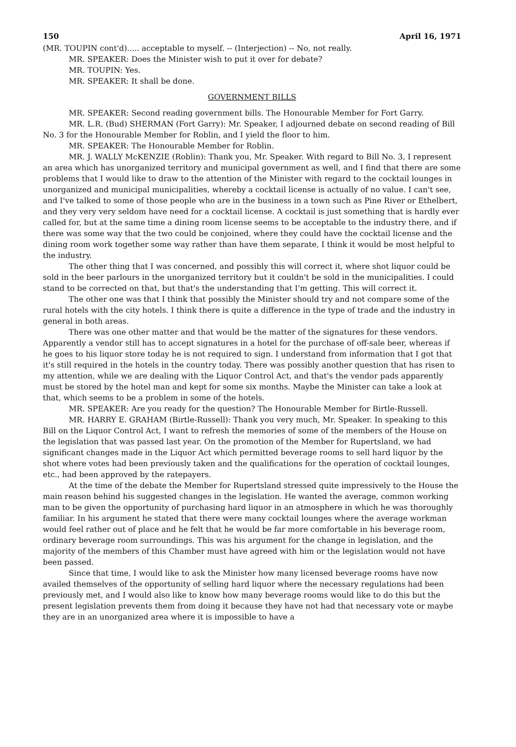150 April 16, 1971
(MR. TOUPIN cont'd)..... acceptable to myself. -- (Interjection) -- No, not really.
MR. SPEAKER: Does the Minister wish to put it over for debate?
MR. TOUPIN: Yes.
MR. SPEAKER: It shall be done.
GOVERNMENT BILLS
MR. SPEAKER: Second reading government bills. The Honourable Member for Fort Garry.
MR. L.R. (Bud) SHERMAN (Fort Garry): Mr. Speaker, I adjourned debate on second reading of Bill No. 3 for the Honourable Member for Roblin, and I yield the floor to him.
MR. SPEAKER: The Honourable Member for Roblin.
MR. J. WALLY McKENZIE (Roblin): Thank you, Mr. Speaker. With regard to Bill No. 3, I represent an area which has unorganized territory and municipal government as well, and I find that there are some problems that I would like to draw to the attention of the Minister with regard to the cocktail lounges in unorganized and municipal municipalities, whereby a cocktail license is actually of no value. I can't see, and I've talked to some of those people who are in the business in a town such as Pine River or Ethelbert, and they very very seldom have need for a cocktail license. A cocktail is just something that is hardly ever called for, but at the same time a dining room license seems to be acceptable to the industry there, and if there was some way that the two could be conjoined, where they could have the cocktail license and the dining room work together some way rather than have them separate, I think it would be most helpful to the industry.
The other thing that I was concerned, and possibly this will correct it, where shot liquor could be sold in the beer parlours in the unorganized territory but it couldn't be sold in the municipalities. I could stand to be corrected on that, but that's the understanding that I'm getting. This will correct it.
The other one was that I think that possibly the Minister should try and not compare some of the rural hotels with the city hotels. I think there is quite a difference in the type of trade and the industry in general in both areas.
There was one other matter and that would be the matter of the signatures for these vendors. Apparently a vendor still has to accept signatures in a hotel for the purchase of off-sale beer, whereas if he goes to his liquor store today he is not required to sign. I understand from information that I got that it's still required in the hotels in the country today. There was possibly another question that has risen to my attention, while we are dealing with the Liquor Control Act, and that's the vendor pads apparently must be stored by the hotel man and kept for some six months. Maybe the Minister can take a look at that, which seems to be a problem in some of the hotels.
MR. SPEAKER: Are you ready for the question? The Honourable Member for Birtle-Russell.
MR. HARRY E. GRAHAM (Birtle-Russell): Thank you very much, Mr. Speaker. In speaking to this Bill on the Liquor Control Act, I want to refresh the memories of some of the members of the House on the legislation that was passed last year. On the promotion of the Member for Rupertsland, we had significant changes made in the Liquor Act which permitted beverage rooms to sell hard liquor by the shot where votes had been previously taken and the qualifications for the operation of cocktail lounges, etc., had been approved by the ratepayers.
At the time of the debate the Member for Rupertsland stressed quite impressively to the House the main reason behind his suggested changes in the legislation. He wanted the average, common working man to be given the opportunity of purchasing hard liquor in an atmosphere in which he was thoroughly familiar. In his argument he stated that there were many cocktail lounges where the average workman would feel rather out of place and he felt that he would be far more comfortable in his beverage room, ordinary beverage room surroundings. This was his argument for the change in legislation, and the majority of the members of this Chamber must have agreed with him or the legislation would not have been passed.
Since that time, I would like to ask the Minister how many licensed beverage rooms have now availed themselves of the opportunity of selling hard liquor where the necessary regulations had been previously met, and I would also like to know how many beverage rooms would like to do this but the present legislation prevents them from doing it because they have not had that necessary vote or maybe they are in an unorganized area where it is impossible to have a